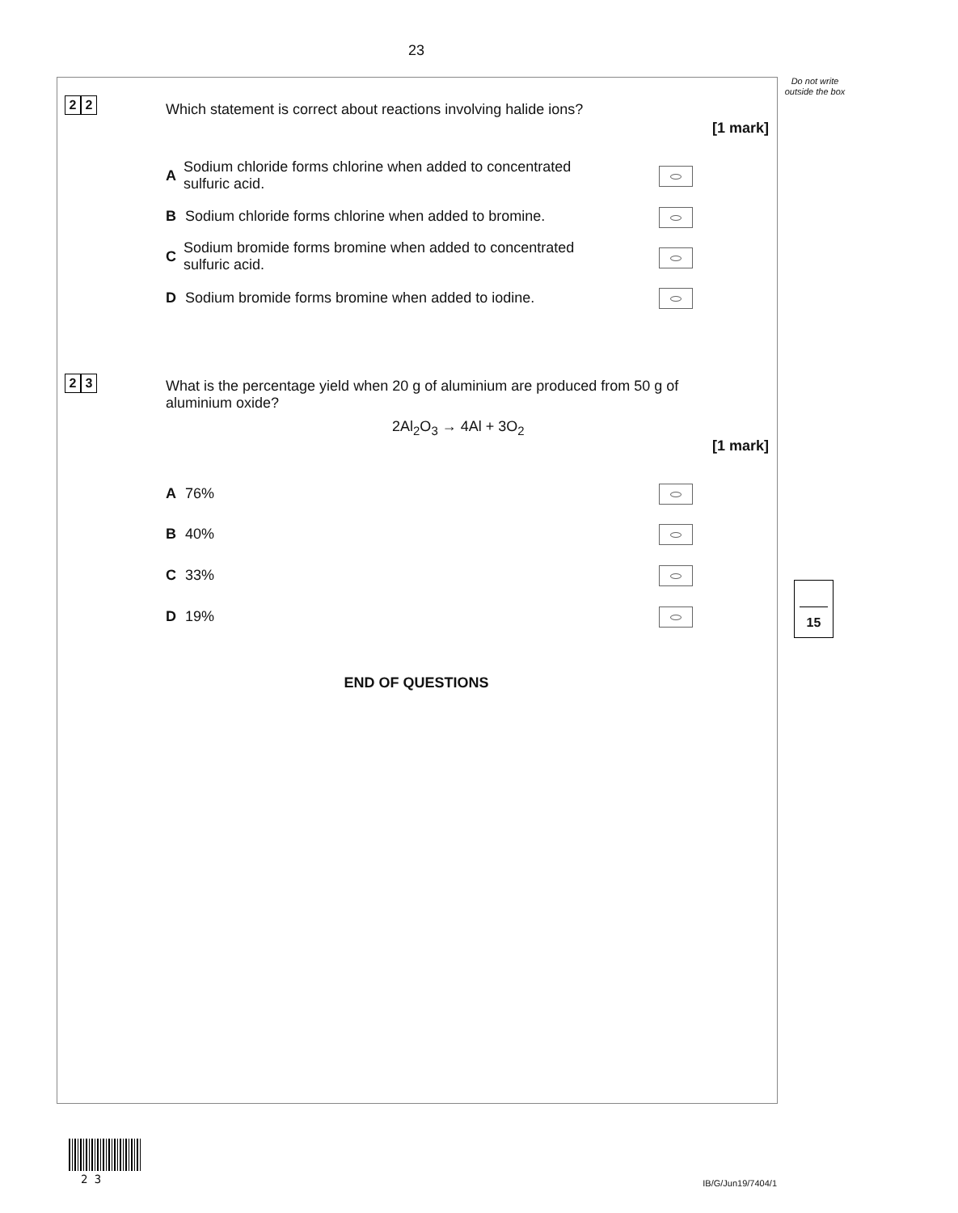23
Do not write outside the box
2 2
Which statement is correct about reactions involving halide ions?
[1 mark]
A Sodium chloride forms chlorine when added to concentrated sulfuric acid.
B Sodium chloride forms chlorine when added to bromine.
C Sodium bromide forms bromine when added to concentrated sulfuric acid.
D Sodium bromide forms bromine when added to iodine.
2 3
What is the percentage yield when 20 g of aluminium are produced from 50 g of aluminium oxide?
2Al<sub>2</sub>O<sub>3</sub> → 4Al + 3O<sub>2</sub>
[1 mark]
A 76%
B 40%
C 33%
D 19%
15
END OF QUESTIONS
2 3 IB/G/Jun19/7404/1